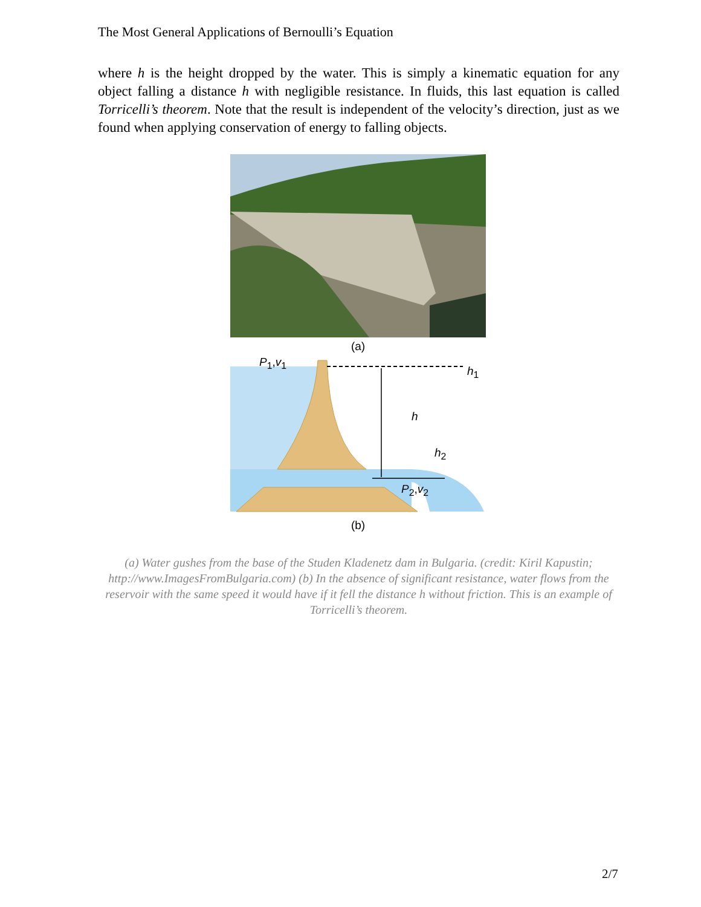The Most General Applications of Bernoulli’s Equation
where h is the height dropped by the water. This is simply a kinematic equation for any object falling a distance h with negligible resistance. In fluids, this last equation is called Torricelli’s theorem. Note that the result is independent of the velocity’s direction, just as we found when applying conservation of energy to falling objects.
(a)
P<sub>1</sub>,v<sub>1</sub>
h<sub>1</sub>
h
h<sub>2</sub>
P<sub>2</sub>,v<sub>2</sub>
(b)
(a) Water gushes from the base of the Studen Kladenetz dam in Bulgaria. (credit: Kiril Kapustin; http://www.ImagesFromBulgaria.com) (b) In the absence of significant resistance, water flows from the reservoir with the same speed it would have if it fell the distance h without friction. This is an example of Torricelli’s theorem.
2/7